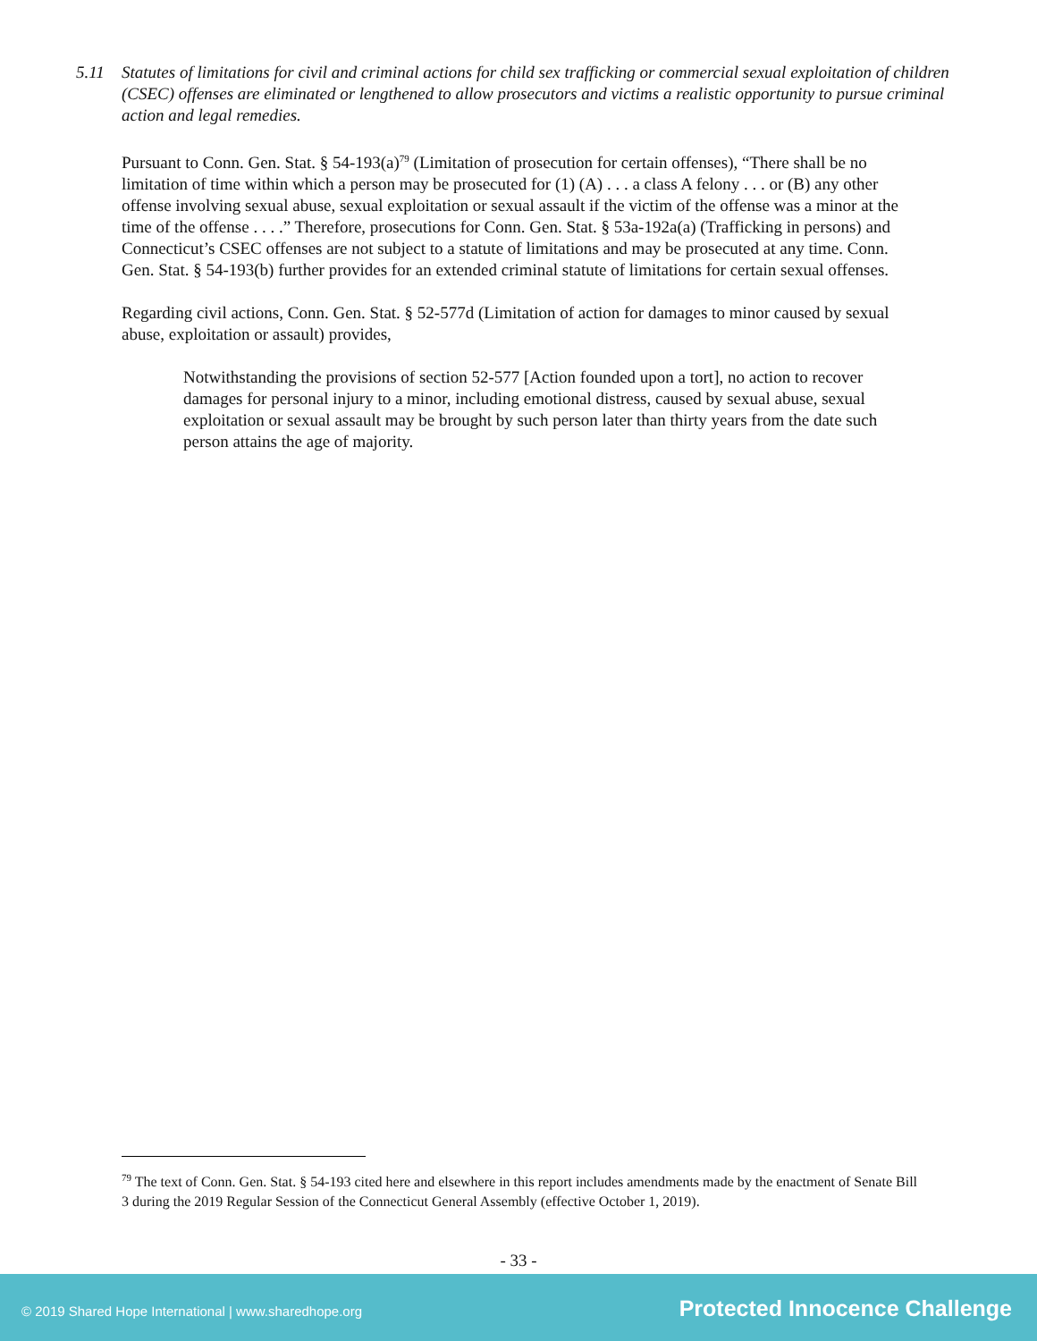5.11 Statutes of limitations for civil and criminal actions for child sex trafficking or commercial sexual exploitation of children (CSEC) offenses are eliminated or lengthened to allow prosecutors and victims a realistic opportunity to pursue criminal action and legal remedies.
Pursuant to Conn. Gen. Stat. § 54-193(a)<sup>79</sup> (Limitation of prosecution for certain offenses), “There shall be no limitation of time within which a person may be prosecuted for (1) (A) . . . a class A felony . . . or (B) any other offense involving sexual abuse, sexual exploitation or sexual assault if the victim of the offense was a minor at the time of the offense . . . .” Therefore, prosecutions for Conn. Gen. Stat. § 53a-192a(a) (Trafficking in persons) and Connecticut’s CSEC offenses are not subject to a statute of limitations and may be prosecuted at any time. Conn. Gen. Stat. § 54-193(b) further provides for an extended criminal statute of limitations for certain sexual offenses.
Regarding civil actions, Conn. Gen. Stat. § 52-577d (Limitation of action for damages to minor caused by sexual abuse, exploitation or assault) provides,
Notwithstanding the provisions of section 52-577 [Action founded upon a tort], no action to recover damages for personal injury to a minor, including emotional distress, caused by sexual abuse, sexual exploitation or sexual assault may be brought by such person later than thirty years from the date such person attains the age of majority.
<sup>79</sup> The text of Conn. Gen. Stat. § 54-193 cited here and elsewhere in this report includes amendments made by the enactment of Senate Bill 3 during the 2019 Regular Session of the Connecticut General Assembly (effective October 1, 2019).
- 33 -
© 2019 Shared Hope International | www.sharedhope.org Protected Innocence Challenge